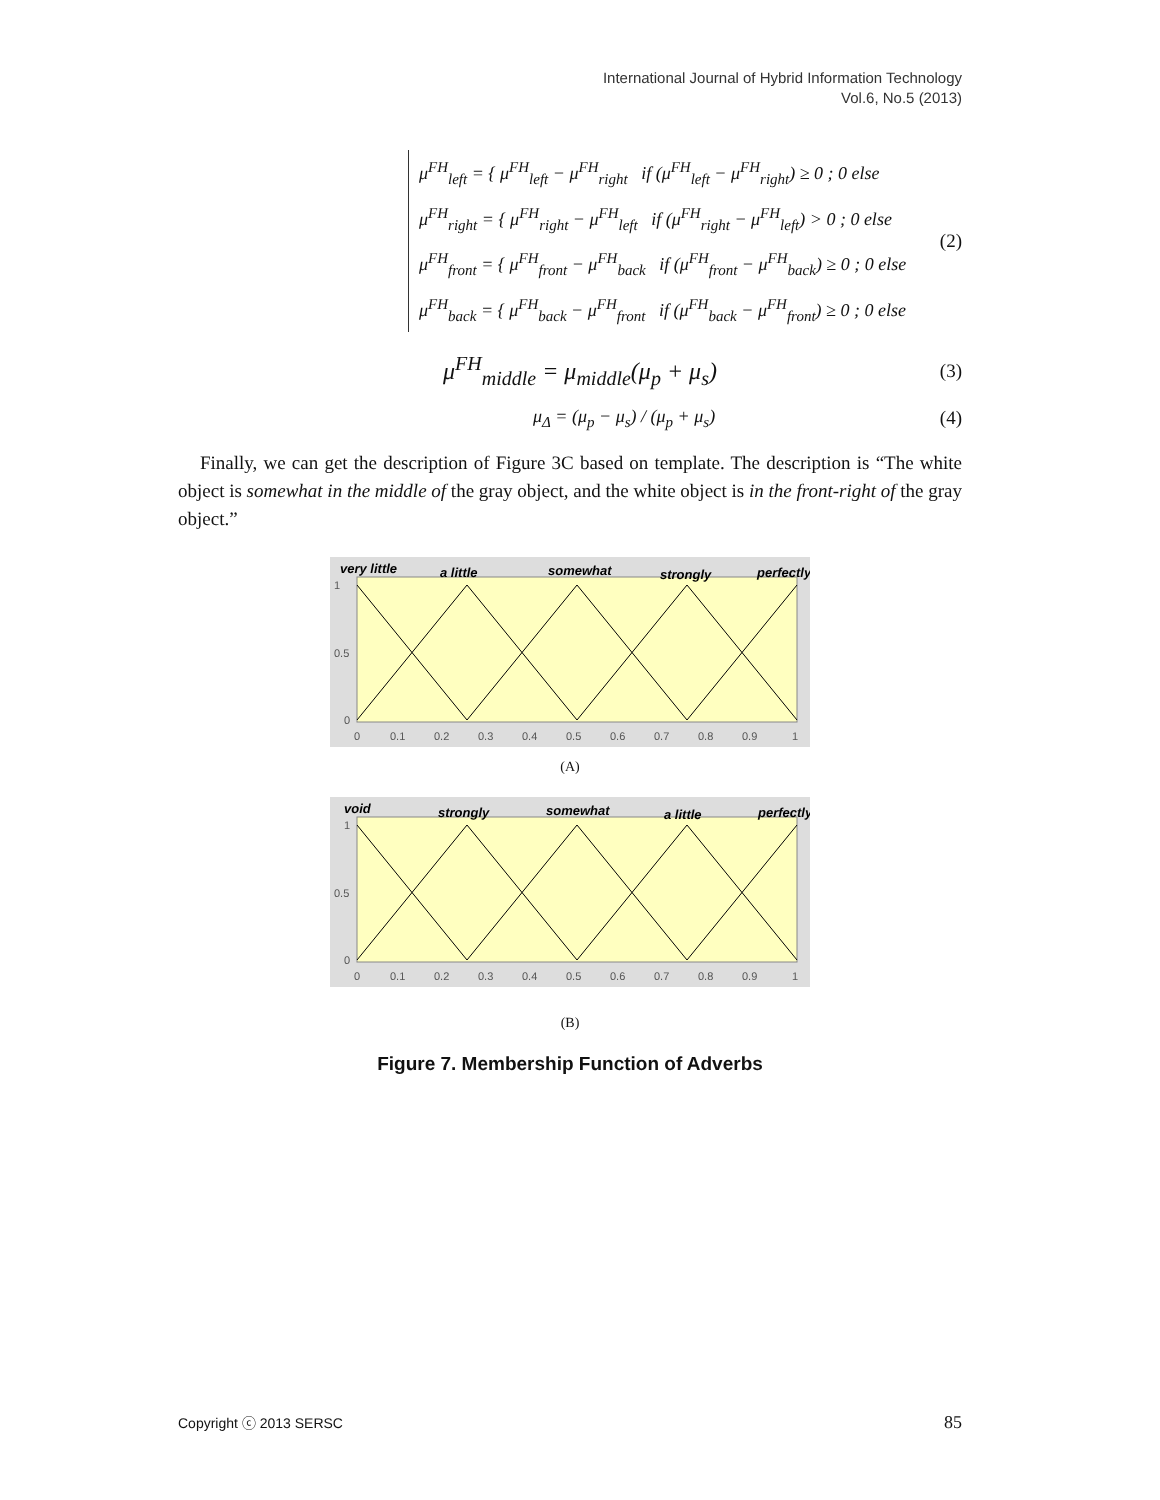International Journal of Hybrid Information Technology
Vol.6, No.5 (2013)
μ<sup>FH</sup><sub>left</sub> = { μ<sup>FH</sup><sub>left</sub> − μ<sup>FH</sup><sub>right</sub> if (μ<sup>FH</sup><sub>left</sub> − μ<sup>FH</sup><sub>right</sub>) ≥ 0 ; 0 else
μ<sup>FH</sup><sub>right</sub> = { μ<sup>FH</sup><sub>right</sub> − μ<sup>FH</sup><sub>left</sub> if (μ<sup>FH</sup><sub>right</sub> − μ<sup>FH</sup><sub>left</sub>) > 0 ; 0 else
μ<sup>FH</sup><sub>front</sub> = { μ<sup>FH</sup><sub>front</sub> − μ<sup>FH</sup><sub>back</sub> if (μ<sup>FH</sup><sub>front</sub> − μ<sup>FH</sup><sub>back</sub>) ≥ 0 ; 0 else
μ<sup>FH</sup><sub>back</sub> = { μ<sup>FH</sup><sub>back</sub> − μ<sup>FH</sup><sub>front</sub> if (μ<sup>FH</sup><sub>back</sub> − μ<sup>FH</sup><sub>front</sub>) ≥ 0 ; 0 else
(2)
μ<sup>FH</sup><sub>middle</sub> = μ<sub>middle</sub>(μ<sub>p</sub> + μ<sub>s</sub>) (3)
μ<sub>Δ</sub> = (μ<sub>p</sub> − μ<sub>s</sub>) / (μ<sub>p</sub> + μ<sub>s</sub>) (4)
Finally, we can get the description of Figure 3C based on template. The description is “The white object is somewhat in the middle of the gray object, and the white object is in the front-right of the gray object.”
very little
a little
somewhat
strongly
perfectly
1
0.5
0
0
0.1
0.2
0.3
0.4
0.5
0.6
0.7
0.8
0.9
1
(A)
void
strongly
somewhat
a little
perfectly
1
0.5
0
0
0.1
0.2
0.3
0.4
0.5
0.6
0.7
0.8
0.9
1
(B)
Figure 7. Membership Function of Adverbs
Copyright ⓒ 2013 SERSC 85